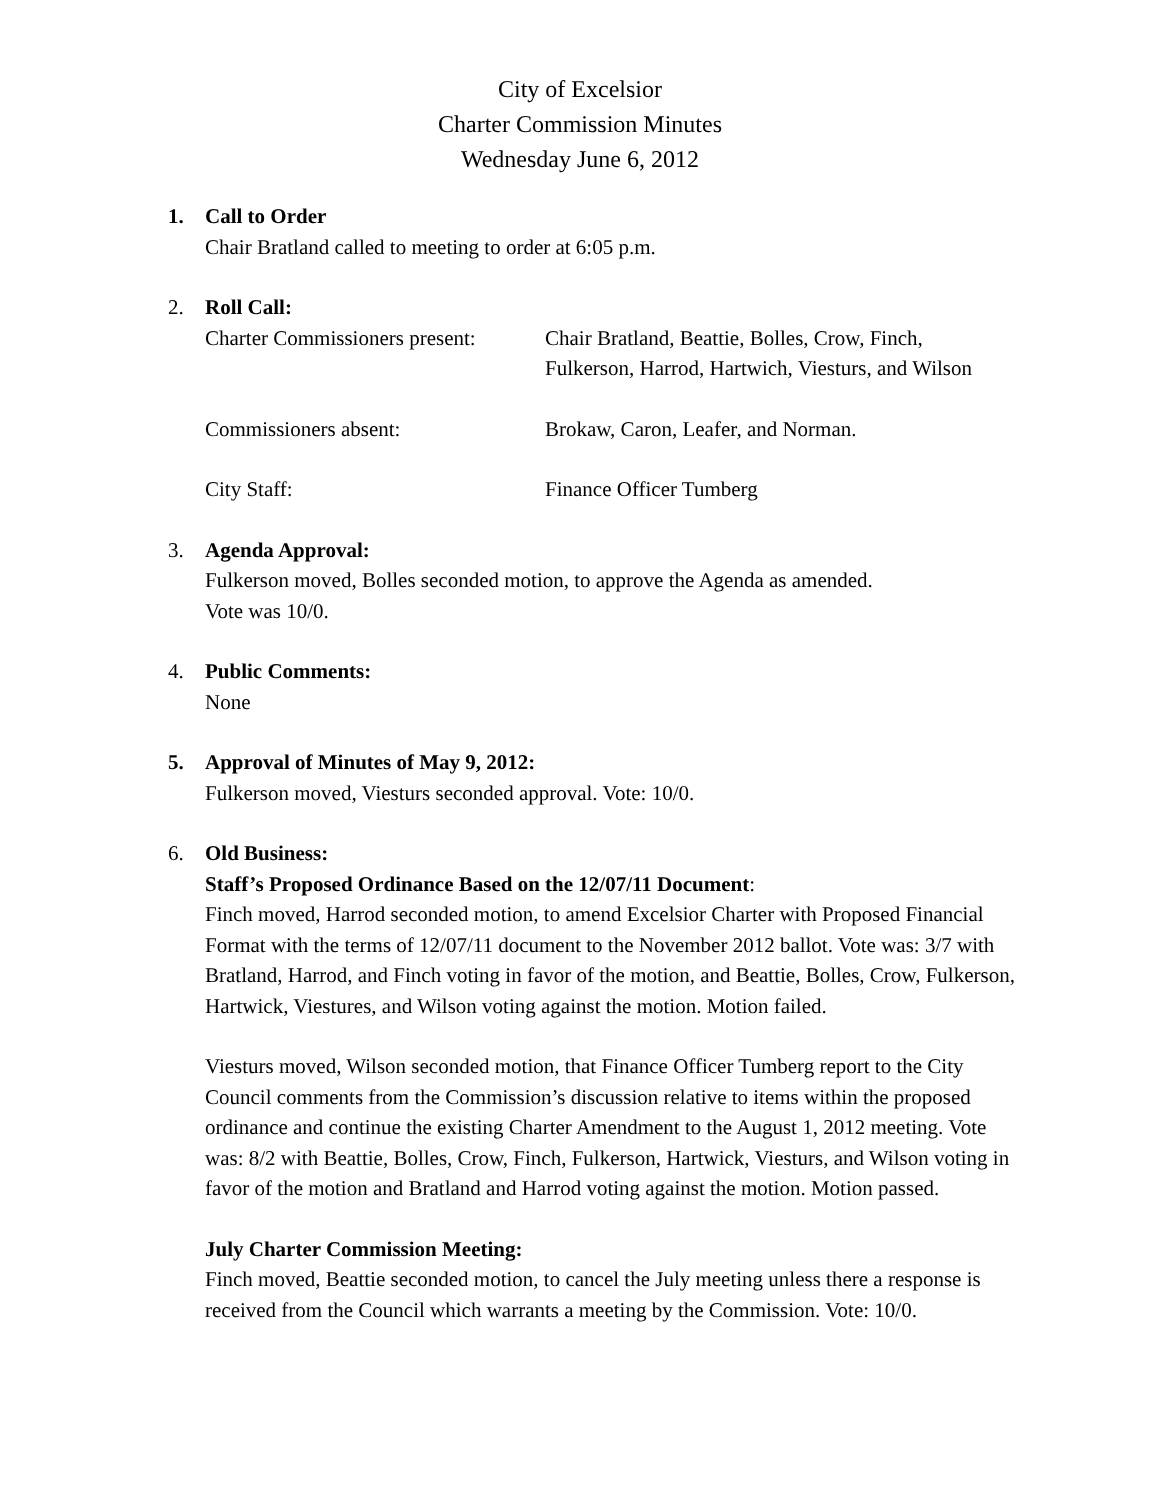City of Excelsior
Charter Commission Minutes
Wednesday June 6, 2012
1. Call to Order
Chair Bratland called to meeting to order at 6:05 p.m.
2. Roll Call:
Charter Commissioners present:
Chair Bratland, Beattie, Bolles, Crow, Finch,
Fulkerson, Harrod, Hartwich, Viesturs, and Wilson
Commissioners absent: Brokaw, Caron, Leafer, and Norman.
City Staff: Finance Officer Tumberg
3. Agenda Approval:
Fulkerson moved, Bolles seconded motion, to approve the Agenda as amended.
Vote was 10/0.
4. Public Comments:
None
5. Approval of Minutes of May 9, 2012:
Fulkerson moved, Viesturs seconded approval. Vote: 10/0.
6. Old Business:
Staff’s Proposed Ordinance Based on the 12/07/11 Document:
Finch moved, Harrod seconded motion, to amend Excelsior Charter with Proposed Financial Format with the terms of 12/07/11 document to the November 2012 ballot. Vote was: 3/7 with Bratland, Harrod, and Finch voting in favor of the motion, and Beattie, Bolles, Crow, Fulkerson, Hartwick, Viestures, and Wilson voting against the motion. Motion failed.
Viesturs moved, Wilson seconded motion, that Finance Officer Tumberg report to the City Council comments from the Commission’s discussion relative to items within the proposed ordinance and continue the existing Charter Amendment to the August 1, 2012 meeting. Vote was: 8/2 with Beattie, Bolles, Crow, Finch, Fulkerson, Hartwick, Viesturs, and Wilson voting in favor of the motion and Bratland and Harrod voting against the motion. Motion passed.
July Charter Commission Meeting:
Finch moved, Beattie seconded motion, to cancel the July meeting unless there a response is received from the Council which warrants a meeting by the Commission. Vote: 10/0.